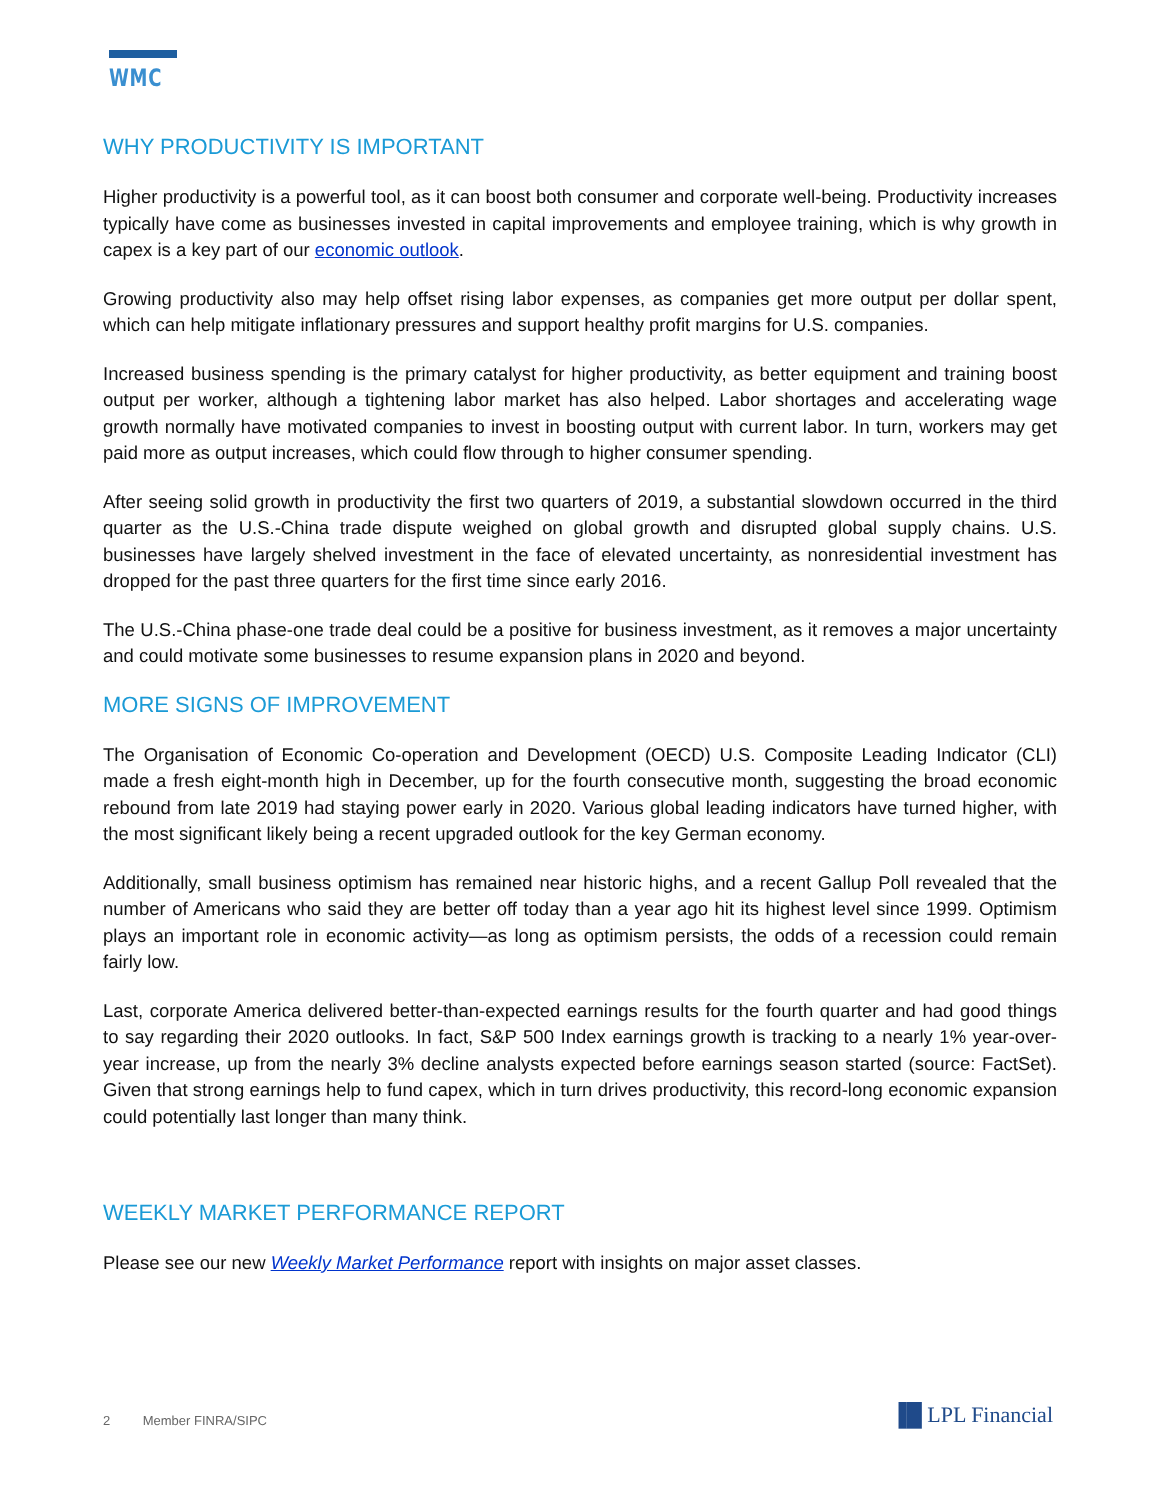WMC
WHY PRODUCTIVITY IS IMPORTANT
Higher productivity is a powerful tool, as it can boost both consumer and corporate well-being. Productivity increases typically have come as businesses invested in capital improvements and employee training, which is why growth in capex is a key part of our economic outlook.
Growing productivity also may help offset rising labor expenses, as companies get more output per dollar spent, which can help mitigate inflationary pressures and support healthy profit margins for U.S. companies.
Increased business spending is the primary catalyst for higher productivity, as better equipment and training boost output per worker, although a tightening labor market has also helped. Labor shortages and accelerating wage growth normally have motivated companies to invest in boosting output with current labor. In turn, workers may get paid more as output increases, which could flow through to higher consumer spending.
After seeing solid growth in productivity the first two quarters of 2019, a substantial slowdown occurred in the third quarter as the U.S.-China trade dispute weighed on global growth and disrupted global supply chains. U.S. businesses have largely shelved investment in the face of elevated uncertainty, as nonresidential investment has dropped for the past three quarters for the first time since early 2016.
The U.S.-China phase-one trade deal could be a positive for business investment, as it removes a major uncertainty and could motivate some businesses to resume expansion plans in 2020 and beyond.
MORE SIGNS OF IMPROVEMENT
The Organisation of Economic Co-operation and Development (OECD) U.S. Composite Leading Indicator (CLI) made a fresh eight-month high in December, up for the fourth consecutive month, suggesting the broad economic rebound from late 2019 had staying power early in 2020. Various global leading indicators have turned higher, with the most significant likely being a recent upgraded outlook for the key German economy.
Additionally, small business optimism has remained near historic highs, and a recent Gallup Poll revealed that the number of Americans who said they are better off today than a year ago hit its highest level since 1999. Optimism plays an important role in economic activity—as long as optimism persists, the odds of a recession could remain fairly low.
Last, corporate America delivered better-than-expected earnings results for the fourth quarter and had good things to say regarding their 2020 outlooks. In fact, S&P 500 Index earnings growth is tracking to a nearly 1% year-over-year increase, up from the nearly 3% decline analysts expected before earnings season started (source: FactSet). Given that strong earnings help to fund capex, which in turn drives productivity, this record-long economic expansion could potentially last longer than many think.
WEEKLY MARKET PERFORMANCE REPORT
Please see our new Weekly Market Performance report with insights on major asset classes.
2 Member FINRA/SIPC ▐█ LPL Financial